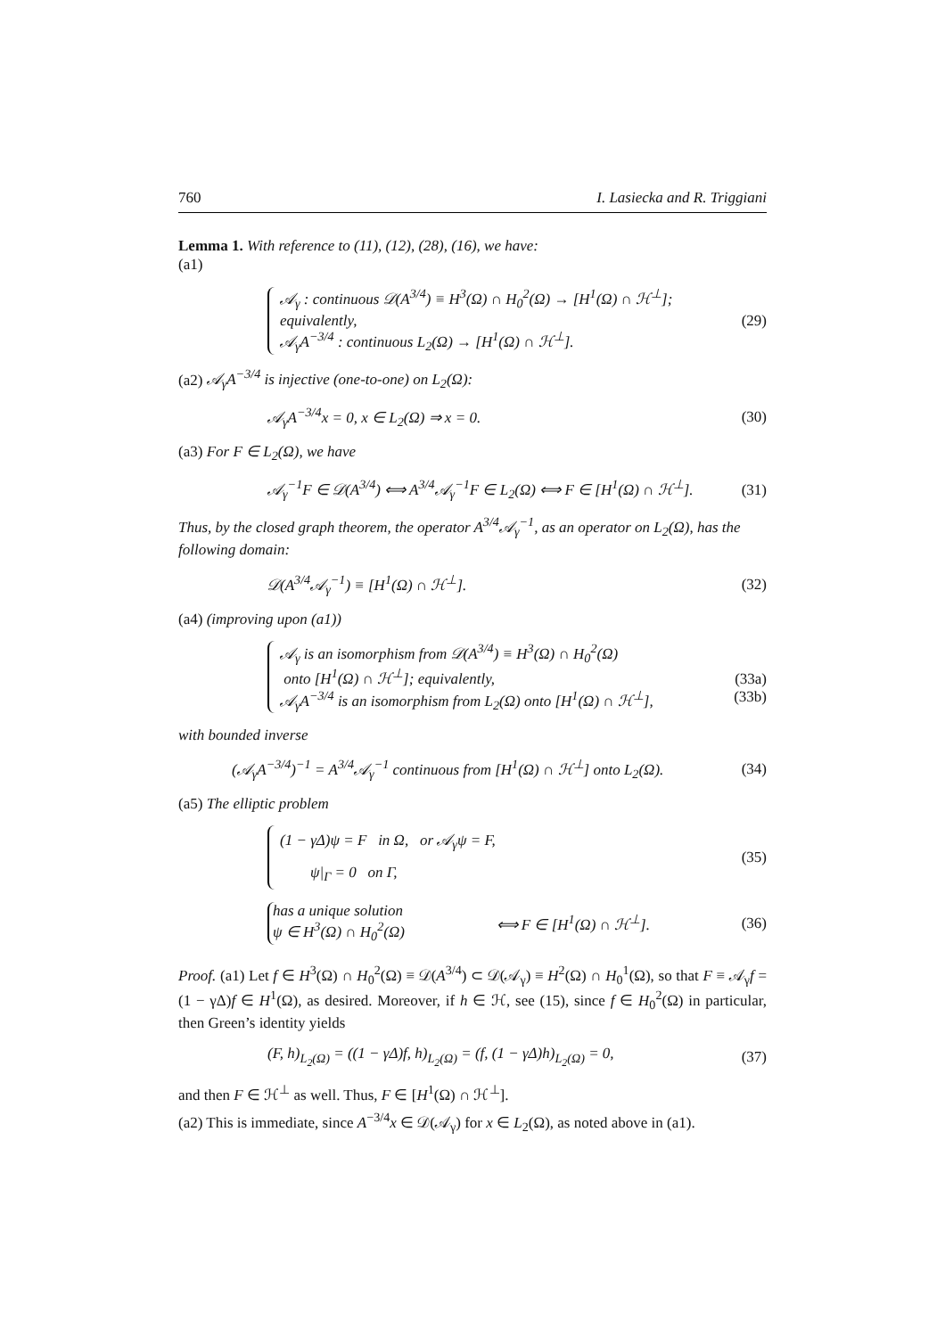760 I. Lasiecka and R. Triggiani
Lemma 1. With reference to (11), (12), (28), (16), we have:
(a1)
𝒜<sub>γ</sub> : continuous 𝒟(A<sup>3/4</sup>) ≡ H<sup>3</sup>(Ω) ∩ H<sub>0</sub><sup>2</sup>(Ω) → [H<sup>1</sup>(Ω) ∩ ℋ<sup>⊥</sup>];
equivalently,
𝒜<sub>γ</sub>A<sup>−3/4</sup> : continuous L<sub>2</sub>(Ω) → [H<sup>1</sup>(Ω) ∩ ℋ<sup>⊥</sup>].
(29)
(a2) 𝒜<sub>γ</sub>A<sup>−3/4</sup> is injective (one-to-one) on L<sub>2</sub>(Ω):
𝒜<sub>γ</sub>A<sup>−3/4</sup>x = 0, x ∈ L<sub>2</sub>(Ω) ⇒ x = 0. (30)
(a3) For F ∈ L<sub>2</sub>(Ω), we have
𝒜<sub>γ</sub><sup>−1</sup>F ∈ 𝒟(A<sup>3/4</sup>) ⟺ A<sup>3/4</sup>𝒜<sub>γ</sub><sup>−1</sup>F ∈ L<sub>2</sub>(Ω) ⟺ F ∈ [H<sup>1</sup>(Ω) ∩ ℋ<sup>⊥</sup>]. (31)
Thus, by the closed graph theorem, the operator A<sup>3/4</sup>𝒜<sub>γ</sub><sup>−1</sup>, as an operator on L<sub>2</sub>(Ω), has the following domain:
𝒟(A<sup>3/4</sup>𝒜<sub>γ</sub><sup>−1</sup>) ≡ [H<sup>1</sup>(Ω) ∩ ℋ<sup>⊥</sup>]. (32)
(a4) (improving upon (a1))
𝒜<sub>γ</sub> is an isomorphism from 𝒟(A<sup>3/4</sup>) ≡ H<sup>3</sup>(Ω) ∩ H<sub>0</sub><sup>2</sup>(Ω)
onto [H<sup>1</sup>(Ω) ∩ ℋ<sup>⊥</sup>]; equivalently, (33a)
𝒜<sub>γ</sub>A<sup>−3/4</sup> is an isomorphism from L<sub>2</sub>(Ω) onto [H<sup>1</sup>(Ω) ∩ ℋ<sup>⊥</sup>], (33b)
with bounded inverse
(𝒜<sub>γ</sub>A<sup>−3/4</sup>)<sup>−1</sup> = A<sup>3/4</sup>𝒜<sub>γ</sub><sup>−1</sup> continuous from [H<sup>1</sup>(Ω) ∩ ℋ<sup>⊥</sup>] onto L<sub>2</sub>(Ω). (34)
(a5) The elliptic problem
(1 − γΔ)ψ = F in Ω, or 𝒜<sub>γ</sub>ψ = F,
ψ|<sub>Γ</sub> = 0 on Γ,
(35)
has a unique solution
ψ ∈ H<sup>3</sup>(Ω) ∩ H<sub>0</sub><sup>2</sup>(Ω)
⟺ F ∈ [H<sup>1</sup>(Ω) ∩ ℋ<sup>⊥</sup>]. (36)
Proof. (a1) Let f ∈ H<sup>3</sup>(Ω) ∩ H<sub>0</sub><sup>2</sup>(Ω) ≡ 𝒟(A<sup>3/4</sup>) ⊂ 𝒟(𝒜<sub>γ</sub>) ≡ H<sup>2</sup>(Ω) ∩ H<sub>0</sub><sup>1</sup>(Ω), so that F ≡ 𝒜<sub>γ</sub>f = (1 − γΔ)f ∈ H<sup>1</sup>(Ω), as desired. Moreover, if h ∈ ℋ, see (15), since f ∈ H<sub>0</sub><sup>2</sup>(Ω) in particular, then Green’s identity yields
(F, h)<sub>L<sub>2</sub>(Ω)</sub> = ((1 − γΔ)f, h)<sub>L<sub>2</sub>(Ω)</sub> = (f, (1 − γΔ)h)<sub>L<sub>2</sub>(Ω)</sub> = 0, (37)
and then F ∈ ℋ<sup>⊥</sup> as well. Thus, F ∈ [H<sup>1</sup>(Ω) ∩ ℋ<sup>⊥</sup>].
(a2) This is immediate, since A<sup>−3/4</sup>x ∈ 𝒟(𝒜<sub>γ</sub>) for x ∈ L<sub>2</sub>(Ω), as noted above in (a1).